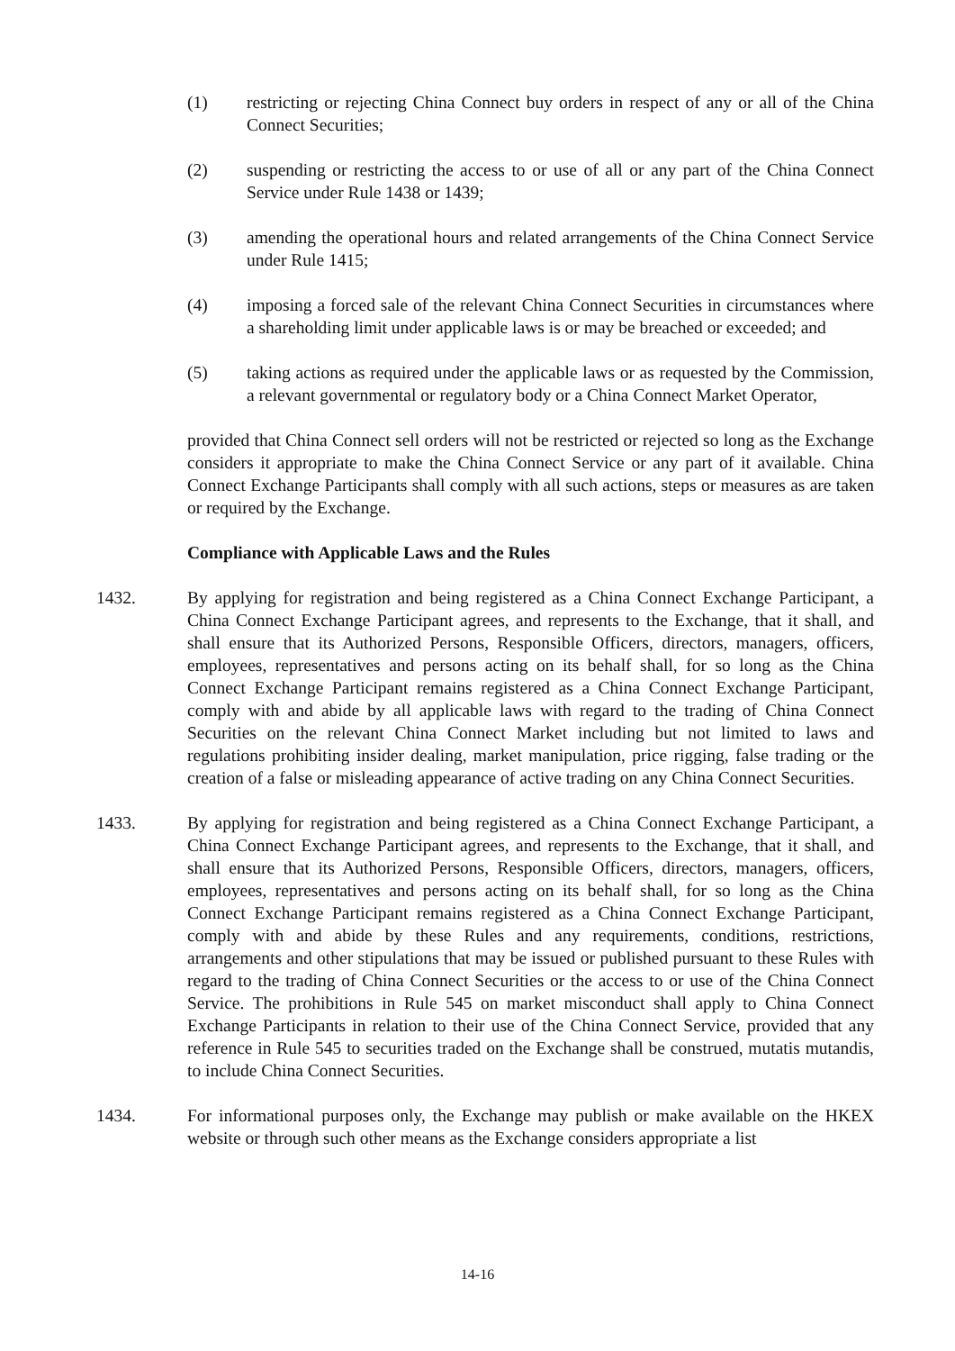(1) restricting or rejecting China Connect buy orders in respect of any or all of the China Connect Securities;
(2) suspending or restricting the access to or use of all or any part of the China Connect Service under Rule 1438 or 1439;
(3) amending the operational hours and related arrangements of the China Connect Service under Rule 1415;
(4) imposing a forced sale of the relevant China Connect Securities in circumstances where a shareholding limit under applicable laws is or may be breached or exceeded; and
(5) taking actions as required under the applicable laws or as requested by the Commission, a relevant governmental or regulatory body or a China Connect Market Operator,
provided that China Connect sell orders will not be restricted or rejected so long as the Exchange considers it appropriate to make the China Connect Service or any part of it available. China Connect Exchange Participants shall comply with all such actions, steps or measures as are taken or required by the Exchange.
Compliance with Applicable Laws and the Rules
1432. By applying for registration and being registered as a China Connect Exchange Participant, a China Connect Exchange Participant agrees, and represents to the Exchange, that it shall, and shall ensure that its Authorized Persons, Responsible Officers, directors, managers, officers, employees, representatives and persons acting on its behalf shall, for so long as the China Connect Exchange Participant remains registered as a China Connect Exchange Participant, comply with and abide by all applicable laws with regard to the trading of China Connect Securities on the relevant China Connect Market including but not limited to laws and regulations prohibiting insider dealing, market manipulation, price rigging, false trading or the creation of a false or misleading appearance of active trading on any China Connect Securities.
1433. By applying for registration and being registered as a China Connect Exchange Participant, a China Connect Exchange Participant agrees, and represents to the Exchange, that it shall, and shall ensure that its Authorized Persons, Responsible Officers, directors, managers, officers, employees, representatives and persons acting on its behalf shall, for so long as the China Connect Exchange Participant remains registered as a China Connect Exchange Participant, comply with and abide by these Rules and any requirements, conditions, restrictions, arrangements and other stipulations that may be issued or published pursuant to these Rules with regard to the trading of China Connect Securities or the access to or use of the China Connect Service. The prohibitions in Rule 545 on market misconduct shall apply to China Connect Exchange Participants in relation to their use of the China Connect Service, provided that any reference in Rule 545 to securities traded on the Exchange shall be construed, mutatis mutandis, to include China Connect Securities.
1434. For informational purposes only, the Exchange may publish or make available on the HKEX website or through such other means as the Exchange considers appropriate a list
14-16